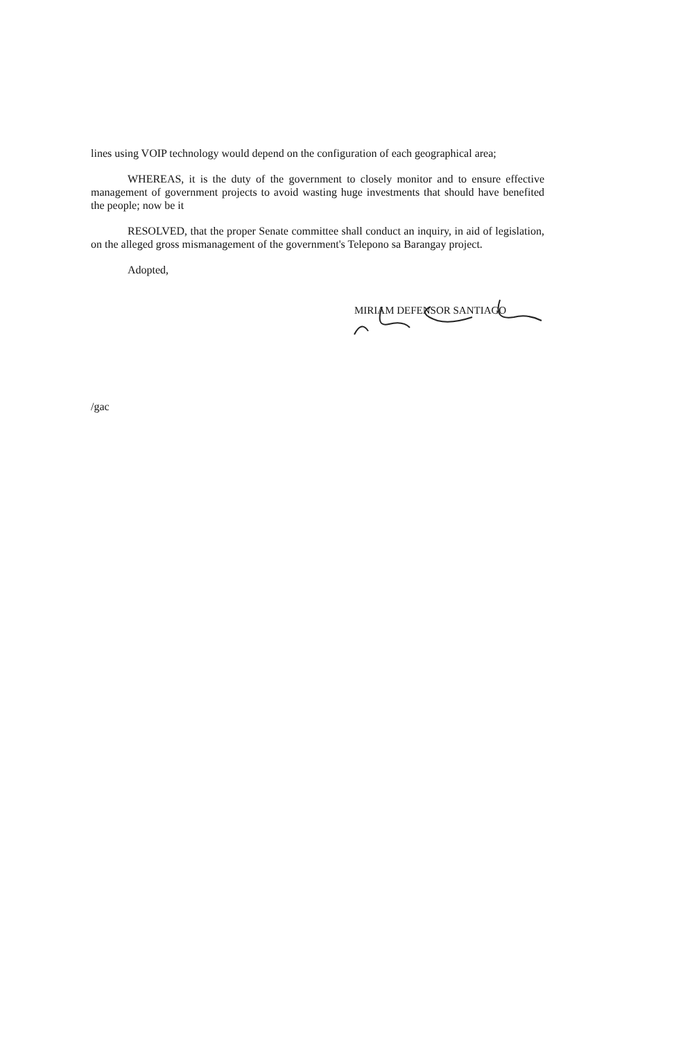lines using VOIP technology would depend on the configuration of each geographical area;
WHEREAS, it is the duty of the government to closely monitor and to ensure effective management of government projects to avoid wasting huge investments that should have benefited the people; now be it
RESOLVED, that the proper Senate committee shall conduct an inquiry, in aid of legislation, on the alleged gross mismanagement of the government's Telepono sa Barangay project.
Adopted,
MIRIAM DEFENSOR SANTIAGO
/gac